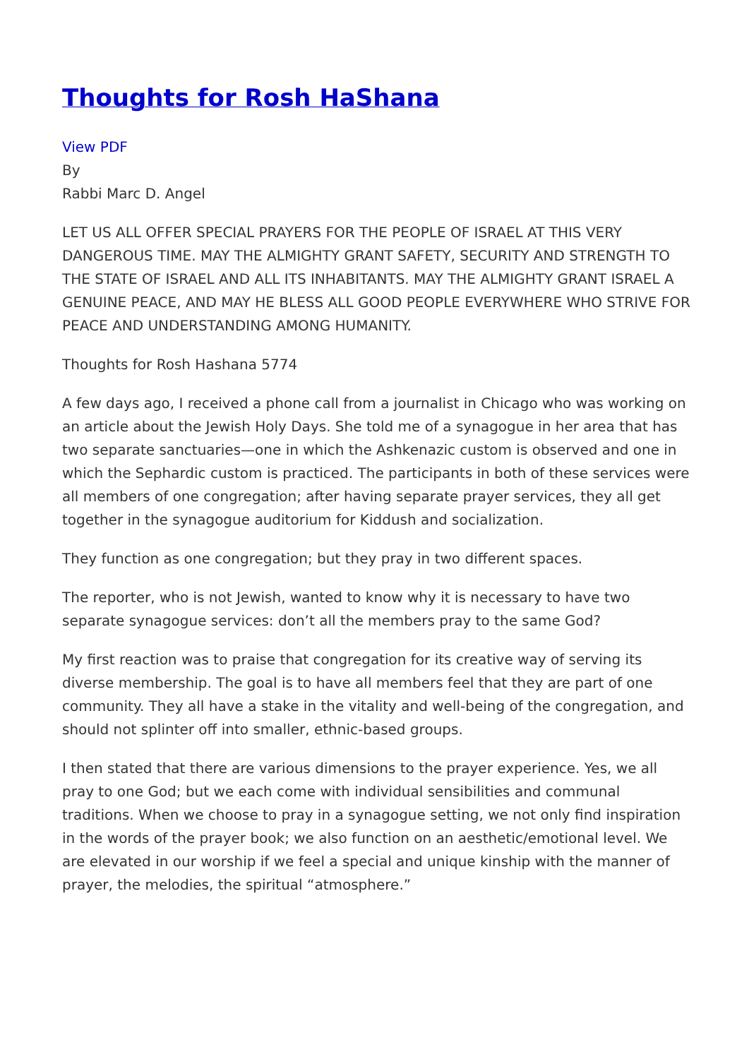Thoughts for Rosh HaShana
View PDF
By
Rabbi Marc D. Angel
LET US ALL OFFER SPECIAL PRAYERS FOR THE PEOPLE OF ISRAEL AT THIS VERY DANGEROUS TIME. MAY THE ALMIGHTY GRANT SAFETY, SECURITY AND STRENGTH TO THE STATE OF ISRAEL AND ALL ITS INHABITANTS. MAY THE ALMIGHTY GRANT ISRAEL A GENUINE PEACE, AND MAY HE BLESS ALL GOOD PEOPLE EVERYWHERE WHO STRIVE FOR PEACE AND UNDERSTANDING AMONG HUMANITY.
Thoughts for Rosh Hashana 5774
A few days ago, I received a phone call from a journalist in Chicago who was working on an article about the Jewish Holy Days. She told me of a synagogue in her area that has two separate sanctuaries—one in which the Ashkenazic custom is observed and one in which the Sephardic custom is practiced. The participants in both of these services were all members of one congregation; after having separate prayer services, they all get together in the synagogue auditorium for Kiddush and socialization.
They function as one congregation; but they pray in two different spaces.
The reporter, who is not Jewish, wanted to know why it is necessary to have two separate synagogue services: don’t all the members pray to the same God?
My first reaction was to praise that congregation for its creative way of serving its diverse membership. The goal is to have all members feel that they are part of one community. They all have a stake in the vitality and well-being of the congregation, and should not splinter off into smaller, ethnic-based groups.
I then stated that there are various dimensions to the prayer experience. Yes, we all pray to one God; but we each come with individual sensibilities and communal traditions. When we choose to pray in a synagogue setting, we not only find inspiration in the words of the prayer book; we also function on an aesthetic/emotional level. We are elevated in our worship if we feel a special and unique kinship with the manner of prayer, the melodies, the spiritual “atmosphere.”